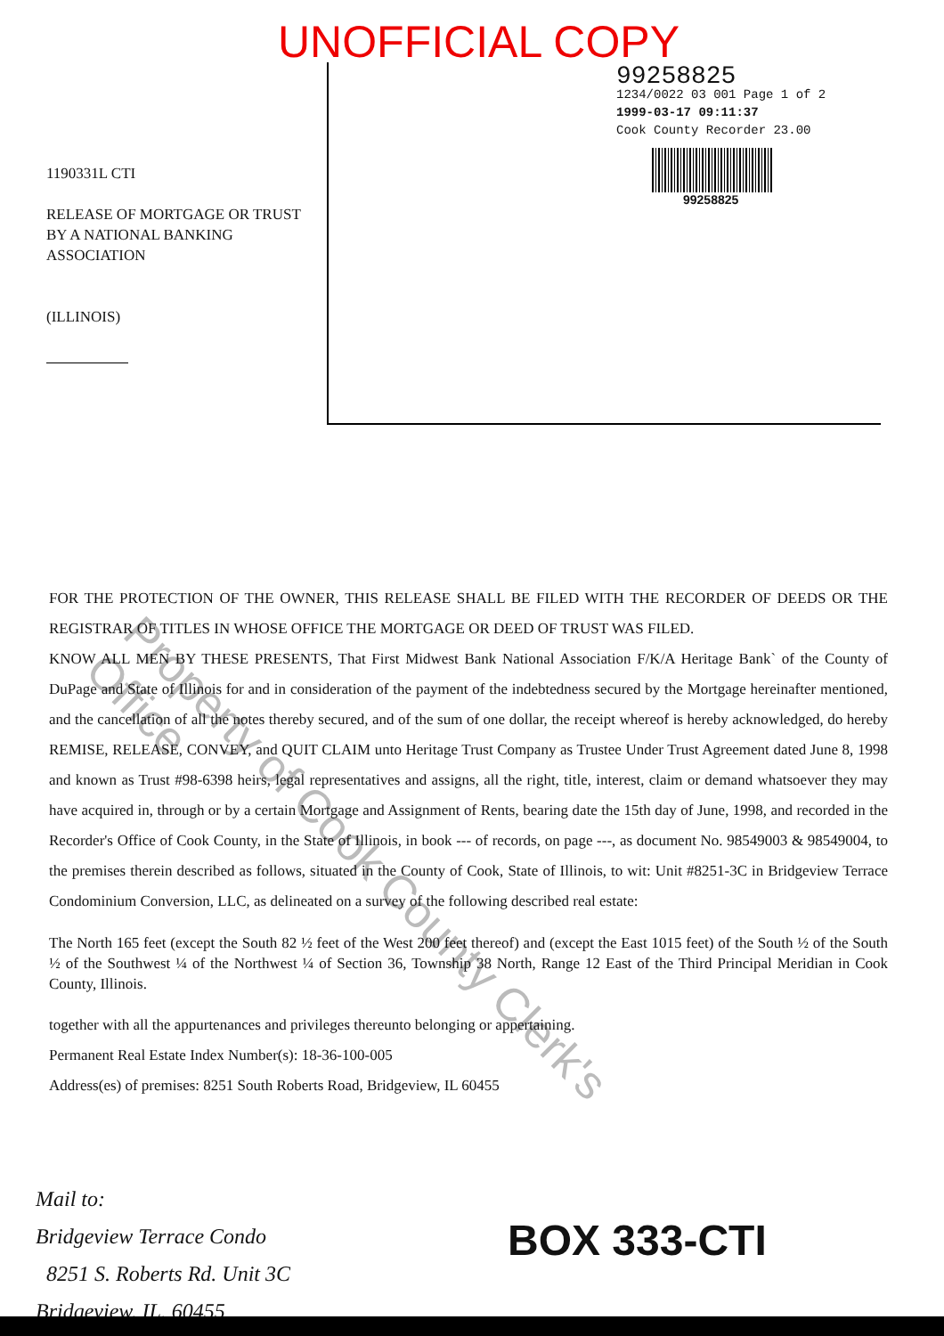Property of Cook County Clerk's Office
1190331L CTI
RELEASE OF MORTGAGE OR TRUST BY A NATIONAL BANKING ASSOCIATION
(ILLINOIS)
UNOFFICIAL COPY
99258825
1234/0022 03 001 Page 1 of 2
1999-03-17 09:11:37
Cook County Recorder 23.00
99258825
FOR THE PROTECTION OF THE OWNER, THIS RELEASE SHALL BE FILED WITH THE RECORDER OF DEEDS OR THE REGISTRAR OF TITLES IN WHOSE OFFICE THE MORTGAGE OR DEED OF TRUST WAS FILED.
KNOW ALL MEN BY THESE PRESENTS, That First Midwest Bank National Association F/K/A Heritage Bank` of the County of DuPage and State of Illinois for and in consideration of the payment of the indebtedness secured by the Mortgage hereinafter mentioned, and the cancellation of all the notes thereby secured, and of the sum of one dollar, the receipt whereof is hereby acknowledged, do hereby REMISE, RELEASE, CONVEY, and QUIT CLAIM unto Heritage Trust Company as Trustee Under Trust Agreement dated June 8, 1998 and known as Trust #98-6398 heirs, legal representatives and assigns, all the right, title, interest, claim or demand whatsoever they may have acquired in, through or by a certain Mortgage and Assignment of Rents, bearing date the 15th day of June, 1998, and recorded in the Recorder's Office of Cook County, in the State of Illinois, in book --- of records, on page ---, as document No. 98549003 & 98549004, to the premises therein described as follows, situated in the County of Cook, State of Illinois, to wit: Unit #8251-3C in Bridgeview Terrace Condominium Conversion, LLC, as delineated on a survey of the following described real estate:
The North 165 feet (except the South 82 ½ feet of the West 200 feet thereof) and (except the East 1015 feet) of the South ½ of the South ½ of the Southwest ¼ of the Northwest ¼ of Section 36, Township 38 North, Range 12 East of the Third Principal Meridian in Cook County, Illinois.
together with all the appurtenances and privileges thereunto belonging or appertaining.
Permanent Real Estate Index Number(s): 18-36-100-005
Address(es) of premises: 8251 South Roberts Road, Bridgeview, IL 60455
Mail to:
Bridgeview Terrace Condo
8251 S. Roberts Rd. Unit 3C
Bridgeview, IL. 60455
BOX 333-CTI